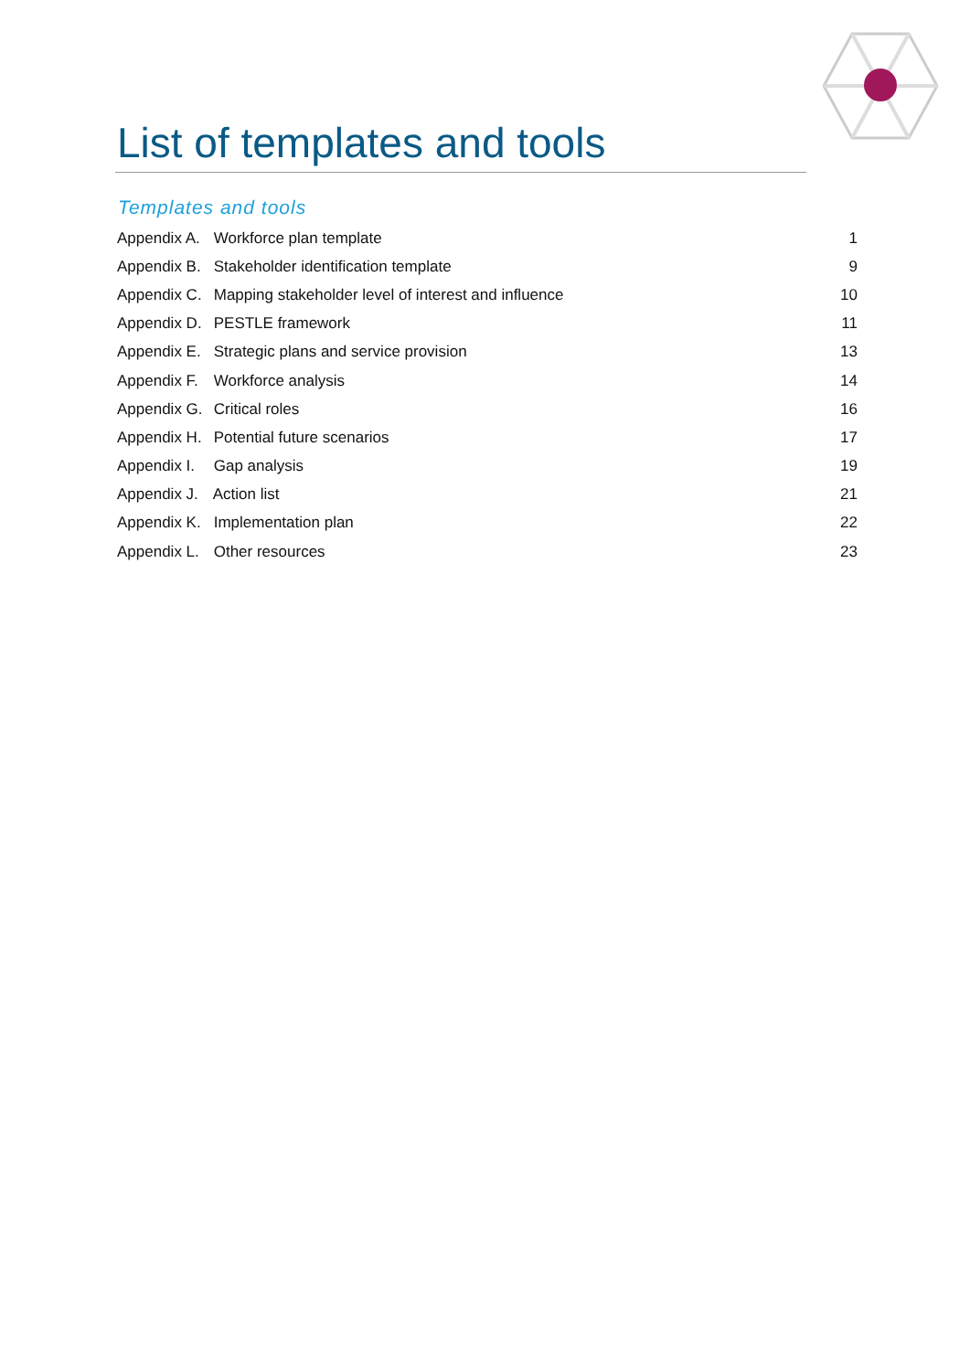List of templates and tools
Templates and tools
| Appendix A. Workforce plan template | 1 |
| Appendix B. Stakeholder identification template | 9 |
| Appendix C. Mapping stakeholder level of interest and influence | 10 |
| Appendix D. PESTLE framework | 11 |
| Appendix E. Strategic plans and service provision | 13 |
| Appendix F. Workforce analysis | 14 |
| Appendix G. Critical roles | 16 |
| Appendix H. Potential future scenarios | 17 |
| Appendix I. Gap analysis | 19 |
| Appendix J. Action list | 21 |
| Appendix K. Implementation plan | 22 |
| Appendix L. Other resources | 23 |